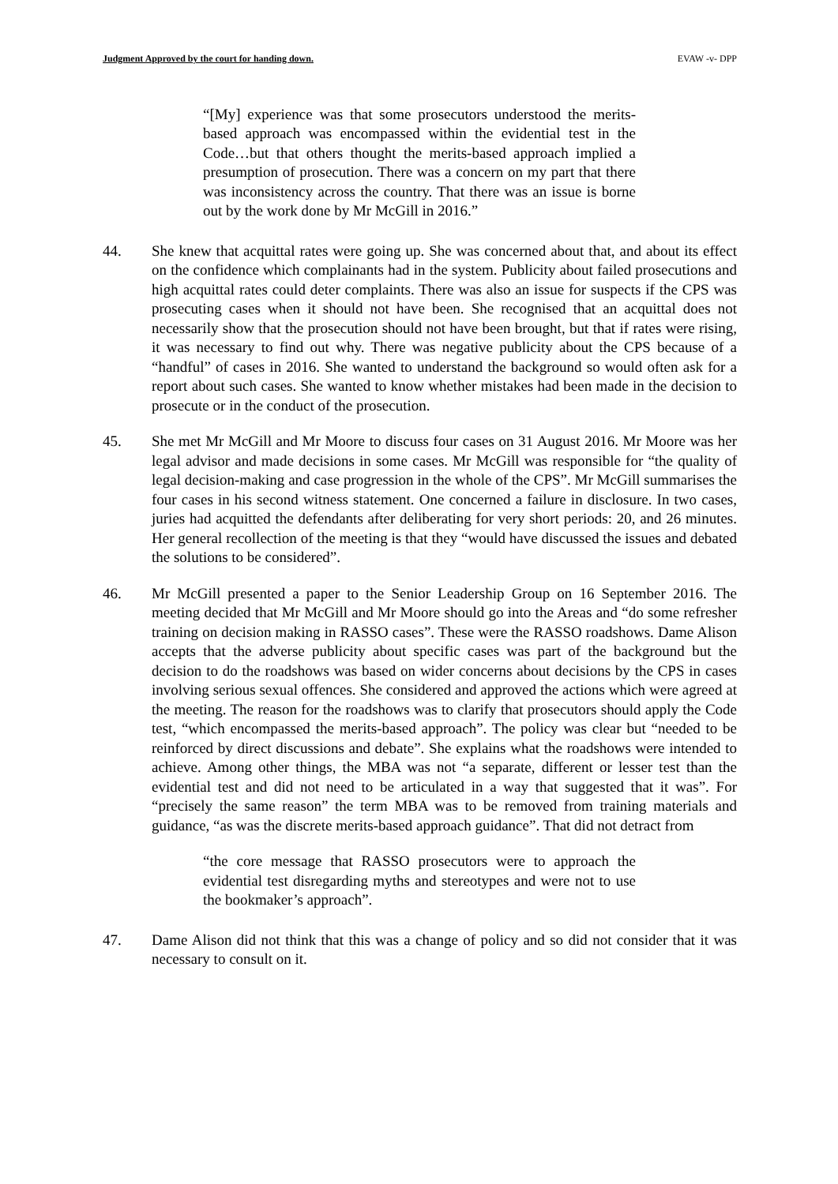Judgment Approved by the court for handing down. EVAW -v- DPP
“[My] experience was that some prosecutors understood the merits-based approach was encompassed within the evidential test in the Code…but that others thought the merits-based approach implied a presumption of prosecution. There was a concern on my part that there was inconsistency across the country. That there was an issue is borne out by the work done by Mr McGill in 2016.”
44. She knew that acquittal rates were going up. She was concerned about that, and about its effect on the confidence which complainants had in the system. Publicity about failed prosecutions and high acquittal rates could deter complaints. There was also an issue for suspects if the CPS was prosecuting cases when it should not have been. She recognised that an acquittal does not necessarily show that the prosecution should not have been brought, but that if rates were rising, it was necessary to find out why. There was negative publicity about the CPS because of a “handful” of cases in 2016. She wanted to understand the background so would often ask for a report about such cases. She wanted to know whether mistakes had been made in the decision to prosecute or in the conduct of the prosecution.
45. She met Mr McGill and Mr Moore to discuss four cases on 31 August 2016. Mr Moore was her legal advisor and made decisions in some cases. Mr McGill was responsible for “the quality of legal decision-making and case progression in the whole of the CPS”. Mr McGill summarises the four cases in his second witness statement. One concerned a failure in disclosure. In two cases, juries had acquitted the defendants after deliberating for very short periods: 20, and 26 minutes. Her general recollection of the meeting is that they “would have discussed the issues and debated the solutions to be considered”.
46. Mr McGill presented a paper to the Senior Leadership Group on 16 September 2016. The meeting decided that Mr McGill and Mr Moore should go into the Areas and “do some refresher training on decision making in RASSO cases”. These were the RASSO roadshows. Dame Alison accepts that the adverse publicity about specific cases was part of the background but the decision to do the roadshows was based on wider concerns about decisions by the CPS in cases involving serious sexual offences. She considered and approved the actions which were agreed at the meeting. The reason for the roadshows was to clarify that prosecutors should apply the Code test, “which encompassed the merits-based approach”. The policy was clear but “needed to be reinforced by direct discussions and debate”. She explains what the roadshows were intended to achieve. Among other things, the MBA was not “a separate, different or lesser test than the evidential test and did not need to be articulated in a way that suggested that it was”. For “precisely the same reason” the term MBA was to be removed from training materials and guidance, “as was the discrete merits-based approach guidance”. That did not detract from
“the core message that RASSO prosecutors were to approach the evidential test disregarding myths and stereotypes and were not to use the bookmaker’s approach”.
47. Dame Alison did not think that this was a change of policy and so did not consider that it was necessary to consult on it.